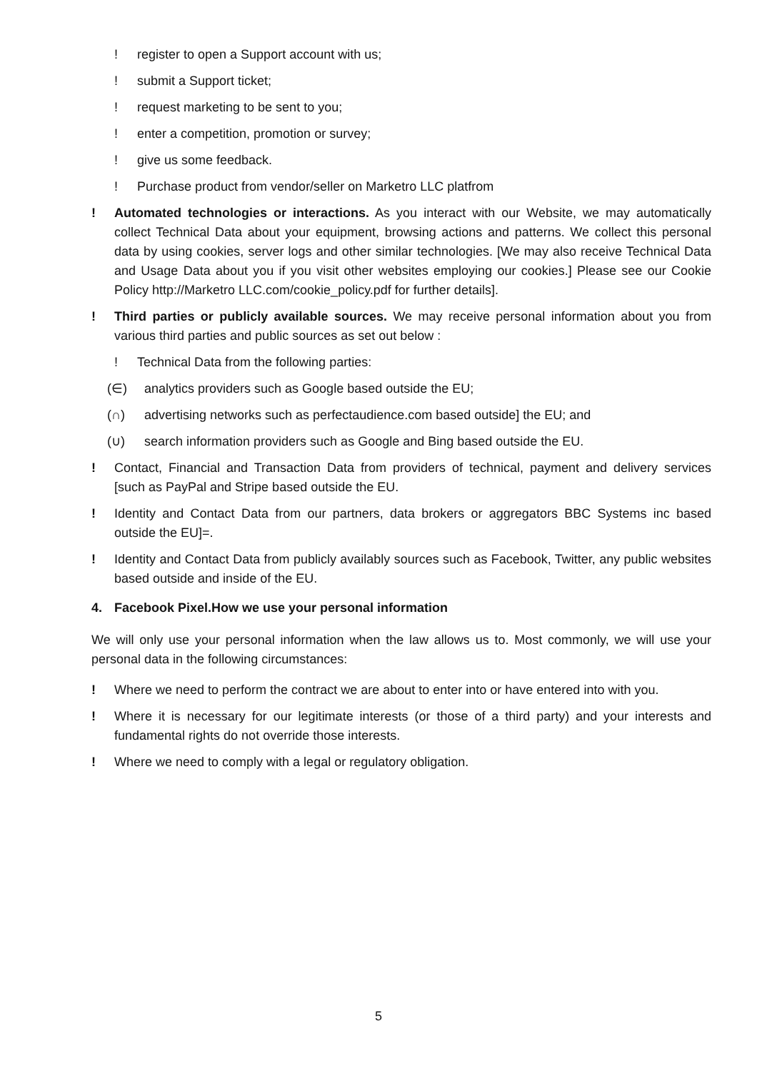! register to open a Support account with us;
! submit a Support ticket;
! request marketing to be sent to you;
! enter a competition, promotion or survey;
! give us some feedback.
! Purchase product from vendor/seller on Marketro LLC platfrom
! Automated technologies or interactions. As you interact with our Website, we may automatically collect Technical Data about your equipment, browsing actions and patterns. We collect this personal data by using cookies, server logs and other similar technologies. [We may also receive Technical Data and Usage Data about you if you visit other websites employing our cookies.] Please see our Cookie Policy http://Marketro LLC.com/cookie_policy.pdf for further details].
! Third parties or publicly available sources. We may receive personal information about you from various third parties and public sources as set out below :
! Technical Data from the following parties:
(∈) analytics providers such as Google based outside the EU;
(∩) advertising networks such as perfectaudience.com based outside] the EU; and
(∪) search information providers such as Google and Bing based outside the EU.
! Contact, Financial and Transaction Data from providers of technical, payment and delivery services [such as PayPal and Stripe based outside the EU.
! Identity and Contact Data from our partners, data brokers or aggregators BBC Systems inc based outside the EU]=.
! Identity and Contact Data from publicly availably sources such as Facebook, Twitter, any public websites based outside and inside of the EU.
4. Facebook Pixel.How we use your personal information
We will only use your personal information when the law allows us to. Most commonly, we will use your personal data in the following circumstances:
! Where we need to perform the contract we are about to enter into or have entered into with you.
! Where it is necessary for our legitimate interests (or those of a third party) and your interests and fundamental rights do not override those interests.
! Where we need to comply with a legal or regulatory obligation.
5